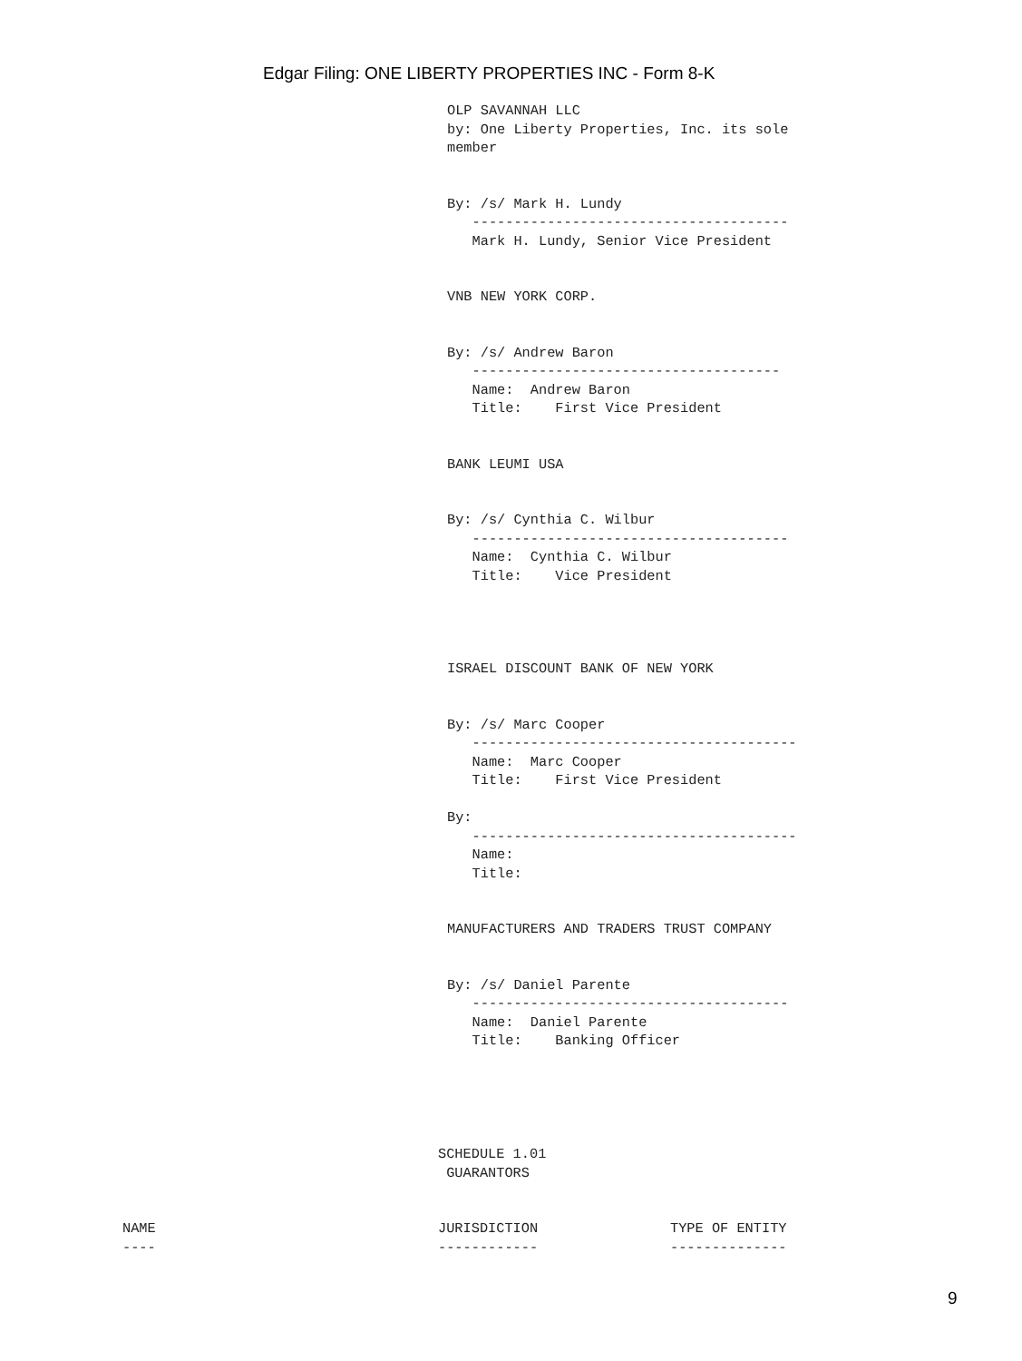Edgar Filing: ONE LIBERTY PROPERTIES INC - Form 8-K
OLP SAVANNAH LLC
by: One Liberty Properties, Inc. its sole
member


By: /s/ Mark H. Lundy
   --------------------------------------
   Mark H. Lundy, Senior Vice President


VNB NEW YORK CORP.


By: /s/ Andrew Baron
   -------------------------------------
   Name:  Andrew Baron
   Title:    First Vice President


BANK LEUMI USA


By: /s/ Cynthia C. Wilbur
   --------------------------------------
   Name:  Cynthia C. Wilbur
   Title:    Vice President




ISRAEL DISCOUNT BANK OF NEW YORK


By: /s/ Marc Cooper
   ---------------------------------------
   Name:  Marc Cooper
   Title:    First Vice President

By:
   ---------------------------------------
   Name:
   Title:


MANUFACTURERS AND TRADERS TRUST COMPANY


By: /s/ Daniel Parente
   --------------------------------------
   Name:  Daniel Parente
   Title:    Banking Officer
SCHEDULE 1.01
 GUARANTORS
| NAME | JURISDICTION | TYPE OF ENTITY |
| --- | --- | --- |
| ---- | ------------ | -------------- |
9